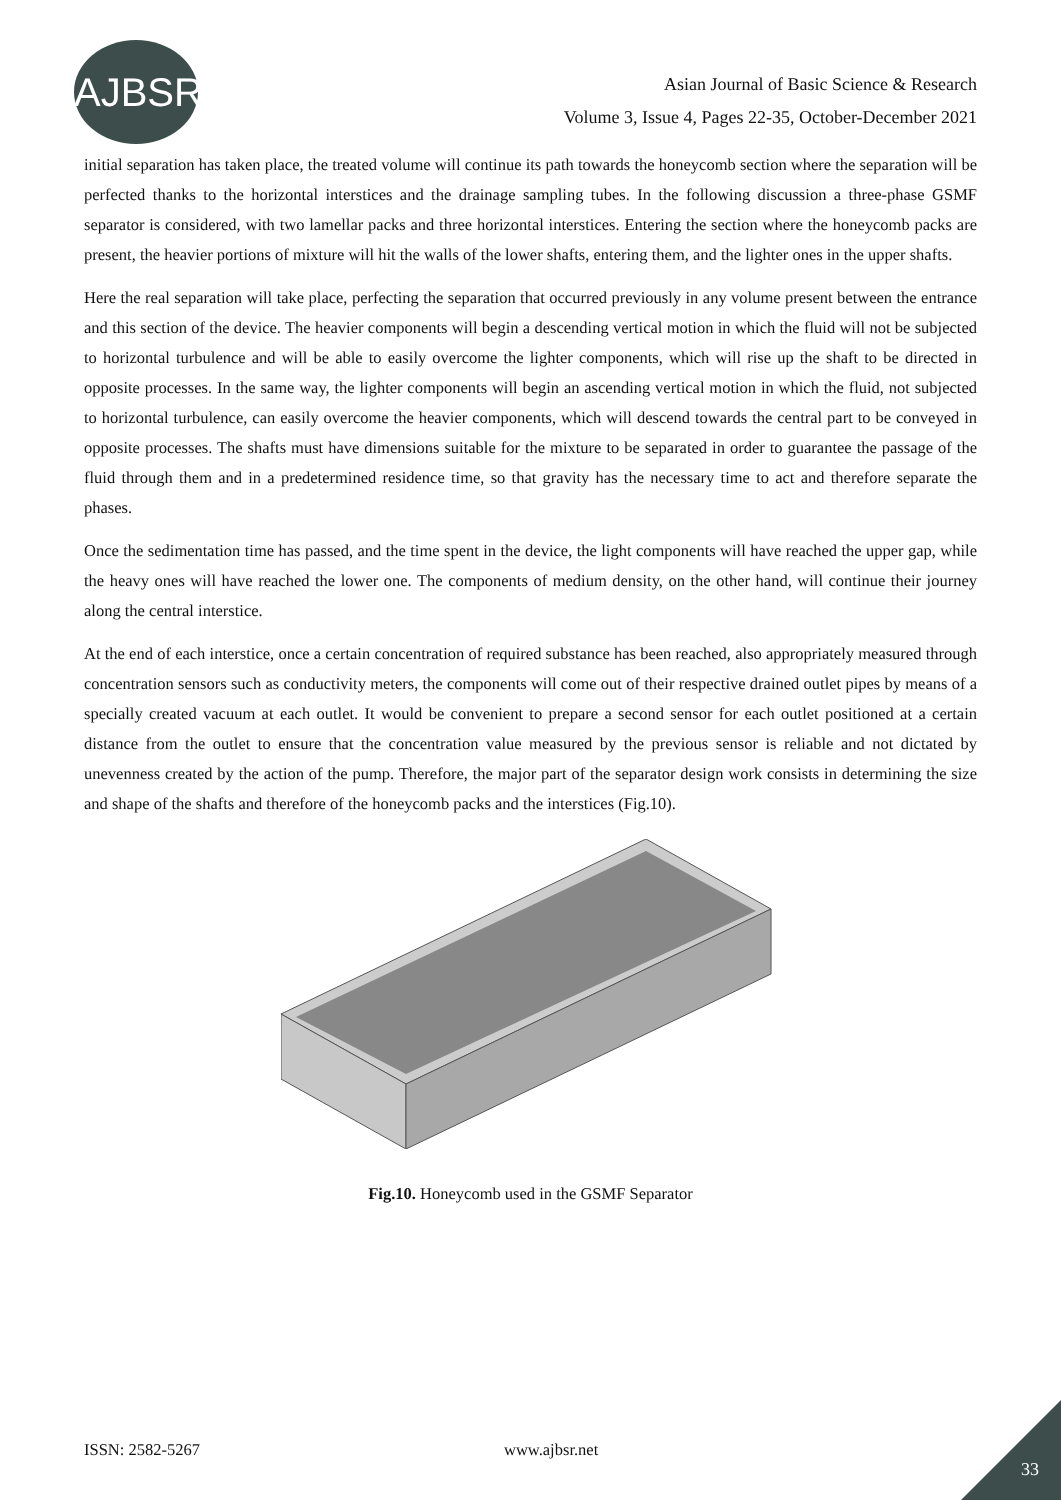AJBSR
Asian Journal of Basic Science & Research
Volume 3, Issue 4, Pages 22-35, October-December 2021
initial separation has taken place, the treated volume will continue its path towards the honeycomb section where the separation will be perfected thanks to the horizontal interstices and the drainage sampling tubes. In the following discussion a three-phase GSMF separator is considered, with two lamellar packs and three horizontal interstices. Entering the section where the honeycomb packs are present, the heavier portions of mixture will hit the walls of the lower shafts, entering them, and the lighter ones in the upper shafts.
Here the real separation will take place, perfecting the separation that occurred previously in any volume present between the entrance and this section of the device. The heavier components will begin a descending vertical motion in which the fluid will not be subjected to horizontal turbulence and will be able to easily overcome the lighter components, which will rise up the shaft to be directed in opposite processes. In the same way, the lighter components will begin an ascending vertical motion in which the fluid, not subjected to horizontal turbulence, can easily overcome the heavier components, which will descend towards the central part to be conveyed in opposite processes. The shafts must have dimensions suitable for the mixture to be separated in order to guarantee the passage of the fluid through them and in a predetermined residence time, so that gravity has the necessary time to act and therefore separate the phases.
Once the sedimentation time has passed, and the time spent in the device, the light components will have reached the upper gap, while the heavy ones will have reached the lower one. The components of medium density, on the other hand, will continue their journey along the central interstice.
At the end of each interstice, once a certain concentration of required substance has been reached, also appropriately measured through concentration sensors such as conductivity meters, the components will come out of their respective drained outlet pipes by means of a specially created vacuum at each outlet. It would be convenient to prepare a second sensor for each outlet positioned at a certain distance from the outlet to ensure that the concentration value measured by the previous sensor is reliable and not dictated by unevenness created by the action of the pump. Therefore, the major part of the separator design work consists in determining the size and shape of the shafts and therefore of the honeycomb packs and the interstices (Fig.10).
Fig.10. Honeycomb used in the GSMF Separator
ISSN: 2582-5267 www.ajbsr.net
33